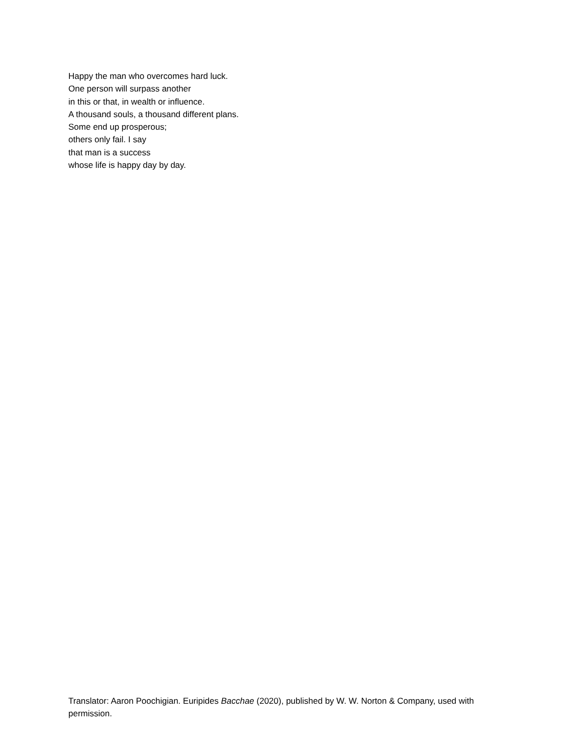Happy the man who overcomes hard luck.
One person will surpass another
in this or that, in wealth or influence.
A thousand souls, a thousand different plans.
Some end up prosperous;
others only fail. I say
that man is a success
whose life is happy day by day.
Translator: Aaron Poochigian. Euripides Bacchae (2020), published by W. W. Norton & Company, used with permission.